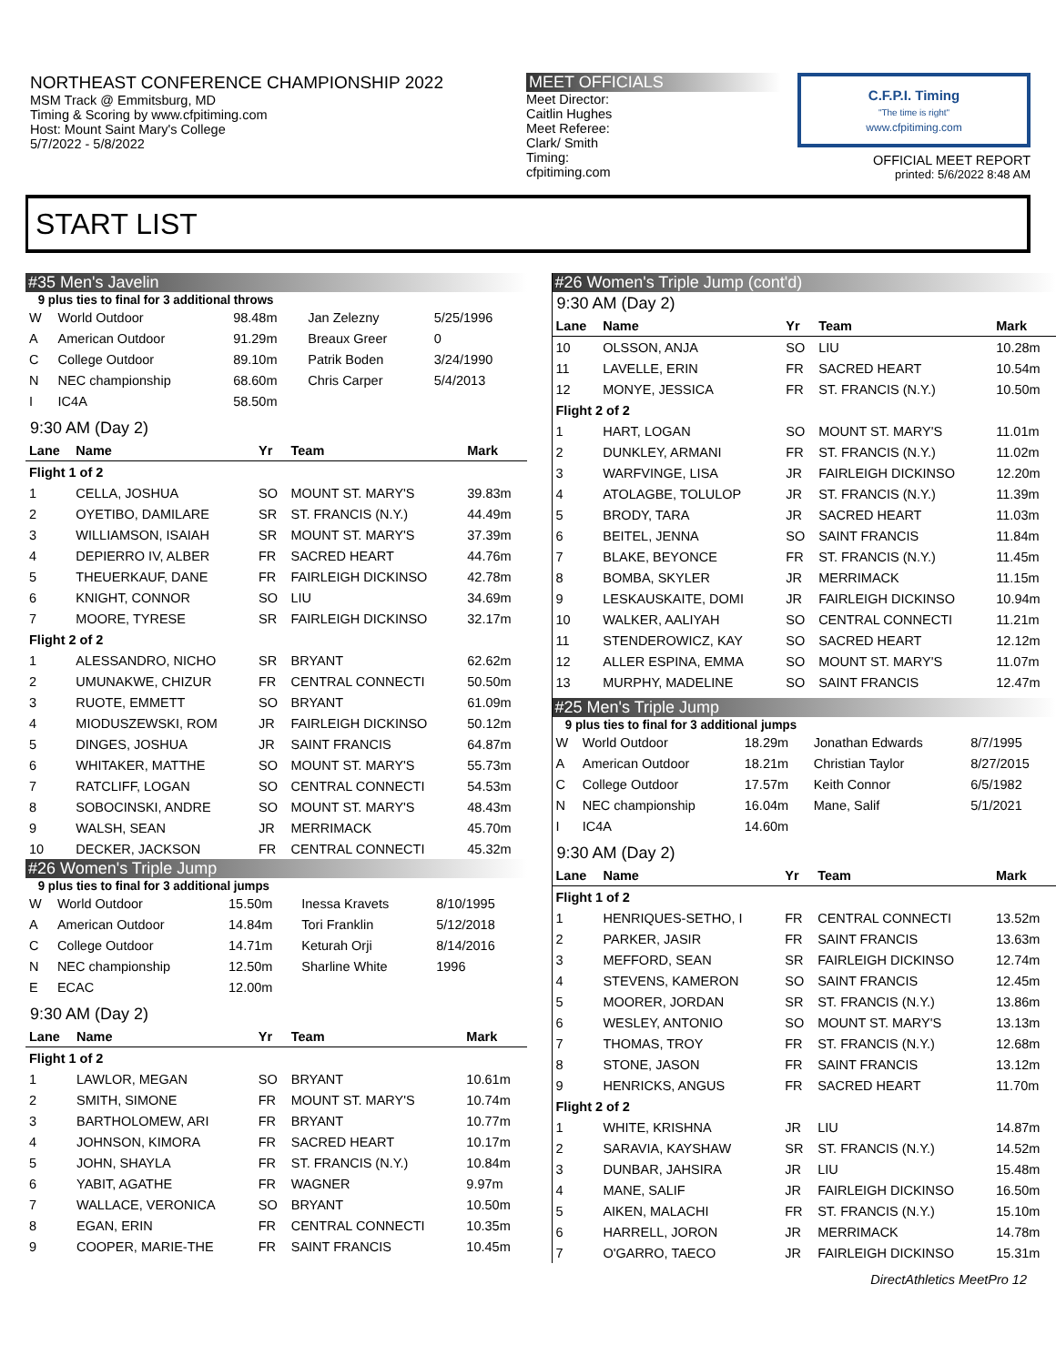NORTHEAST CONFERENCE CHAMPIONSHIP 2022
MSM Track @ Emmitsburg, MD
Timing & Scoring by www.cfpitiming.com
Host: Mount Saint Mary's College
5/7/2022 - 5/8/2022
MEET OFFICIALS
Meet Director:
Caitlin Hughes
Meet Referee:
Clark/ Smith
Timing:
cfpitiming.com
C.F.P.I. Timing
"The time is right"
www.cfpitiming.com
OFFICIAL MEET REPORT
printed: 5/6/2022 8:48 AM
START LIST
#35 Men's Javelin
9 plus ties to final for 3 additional throws
| W | World Outdoor | 98.48m | Jan Zelezny | 5/25/1996 |
| A | American Outdoor | 91.29m | Breaux Greer | 0 |
| C | College Outdoor | 89.10m | Patrik Boden | 3/24/1990 |
| N | NEC championship | 68.60m | Chris Carper | 5/4/2013 |
| I | IC4A | 58.50m | | |
9:30 AM (Day 2)
| Lane | Name | Yr | Team | Mark |
| --- | --- | --- | --- | --- |
| Flight 1 of 2 | | | | |
| 1 | CELLA, JOSHUA | SO | MOUNT ST. MARY'S | 39.83m |
| 2 | OYETIBO, DAMILARE | SR | ST. FRANCIS (N.Y.) | 44.49m |
| 3 | WILLIAMSON, ISAIAH | SR | MOUNT ST. MARY'S | 37.39m |
| 4 | DEPIERRO IV, ALBER | FR | SACRED HEART | 44.76m |
| 5 | THEUERKAUF, DANE | FR | FAIRLEIGH DICKINSO | 42.78m |
| 6 | KNIGHT, CONNOR | SO | LIU | 34.69m |
| 7 | MOORE, TYRESE | SR | FAIRLEIGH DICKINSO | 32.17m |
| Flight 2 of 2 | | | | |
| 1 | ALESSANDRO, NICHO | SR | BRYANT | 62.62m |
| 2 | UMUNAKWE, CHIZUR | FR | CENTRAL CONNECTI | 50.50m |
| 3 | RUOTE, EMMETT | SO | BRYANT | 61.09m |
| 4 | MIODUSZEWSKI, ROM | JR | FAIRLEIGH DICKINSO | 50.12m |
| 5 | DINGES, JOSHUA | JR | SAINT FRANCIS | 64.87m |
| 6 | WHITAKER, MATTHE | SO | MOUNT ST. MARY'S | 55.73m |
| 7 | RATCLIFF, LOGAN | SO | CENTRAL CONNECTI | 54.53m |
| 8 | SOBOCINSKI, ANDRE | SO | MOUNT ST. MARY'S | 48.43m |
| 9 | WALSH, SEAN | JR | MERRIMACK | 45.70m |
| 10 | DECKER, JACKSON | FR | CENTRAL CONNECTI | 45.32m |
#26 Women's Triple Jump
9 plus ties to final for 3 additional jumps
| W | World Outdoor | 15.50m | Inessa Kravets | 8/10/1995 |
| A | American Outdoor | 14.84m | Tori Franklin | 5/12/2018 |
| C | College Outdoor | 14.71m | Keturah Orji | 8/14/2016 |
| N | NEC championship | 12.50m | Sharline White | 1996 |
| E | ECAC | 12.00m | | |
9:30 AM (Day 2)
| Lane | Name | Yr | Team | Mark |
| --- | --- | --- | --- | --- |
| Flight 1 of 2 | | | | |
| 1 | LAWLOR, MEGAN | SO | BRYANT | 10.61m |
| 2 | SMITH, SIMONE | FR | MOUNT ST. MARY'S | 10.74m |
| 3 | BARTHOLOMEW, ARI | FR | BRYANT | 10.77m |
| 4 | JOHNSON, KIMORA | FR | SACRED HEART | 10.17m |
| 5 | JOHN, SHAYLA | FR | ST. FRANCIS (N.Y.) | 10.84m |
| 6 | YABIT, AGATHE | FR | WAGNER | 9.97m |
| 7 | WALLACE, VERONICA | SO | BRYANT | 10.50m |
| 8 | EGAN, ERIN | FR | CENTRAL CONNECTI | 10.35m |
| 9 | COOPER, MARIE-THE | FR | SAINT FRANCIS | 10.45m |
#26 Women's Triple Jump (cont'd)
9:30 AM (Day 2)
| Lane | Name | Yr | Team | Mark |
| --- | --- | --- | --- | --- |
| 10 | OLSSON, ANJA | SO | LIU | 10.28m |
| 11 | LAVELLE, ERIN | FR | SACRED HEART | 10.54m |
| 12 | MONYE, JESSICA | FR | ST. FRANCIS (N.Y.) | 10.50m |
| Flight 2 of 2 | | | | |
| 1 | HART, LOGAN | SO | MOUNT ST. MARY'S | 11.01m |
| 2 | DUNKLEY, ARMANI | FR | ST. FRANCIS (N.Y.) | 11.02m |
| 3 | WARFVINGE, LISA | JR | FAIRLEIGH DICKINSO | 12.20m |
| 4 | ATOLAGBE, TOLULOP | JR | ST. FRANCIS (N.Y.) | 11.39m |
| 5 | BRODY, TARA | JR | SACRED HEART | 11.03m |
| 6 | BEITEL, JENNA | SO | SAINT FRANCIS | 11.84m |
| 7 | BLAKE, BEYONCE | FR | ST. FRANCIS (N.Y.) | 11.45m |
| 8 | BOMBA, SKYLER | JR | MERRIMACK | 11.15m |
| 9 | LESKAUSKAITE, DOMI | JR | FAIRLEIGH DICKINSO | 10.94m |
| 10 | WALKER, AALIYAH | SO | CENTRAL CONNECTI | 11.21m |
| 11 | STENDEROWICZ, KAY | SO | SACRED HEART | 12.12m |
| 12 | ALLER ESPINA, EMMA | SO | MOUNT ST. MARY'S | 11.07m |
| 13 | MURPHY, MADELINE | SO | SAINT FRANCIS | 12.47m |
#25 Men's Triple Jump
9 plus ties to final for 3 additional jumps
| W | World Outdoor | 18.29m | Jonathan Edwards | 8/7/1995 |
| A | American Outdoor | 18.21m | Christian Taylor | 8/27/2015 |
| C | College Outdoor | 17.57m | Keith Connor | 6/5/1982 |
| N | NEC championship | 16.04m | Mane, Salif | 5/1/2021 |
| I | IC4A | 14.60m | | |
9:30 AM (Day 2)
| Lane | Name | Yr | Team | Mark |
| --- | --- | --- | --- | --- |
| Flight 1 of 2 | | | | |
| 1 | HENRIQUES-SETHO, I | FR | CENTRAL CONNECTI | 13.52m |
| 2 | PARKER, JASIR | FR | SAINT FRANCIS | 13.63m |
| 3 | MEFFORD, SEAN | SR | FAIRLEIGH DICKINSO | 12.74m |
| 4 | STEVENS, KAMERON | SO | SAINT FRANCIS | 12.45m |
| 5 | MOORER, JORDAN | SR | ST. FRANCIS (N.Y.) | 13.86m |
| 6 | WESLEY, ANTONIO | SO | MOUNT ST. MARY'S | 13.13m |
| 7 | THOMAS, TROY | FR | ST. FRANCIS (N.Y.) | 12.68m |
| 8 | STONE, JASON | FR | SAINT FRANCIS | 13.12m |
| 9 | HENRICKS, ANGUS | FR | SACRED HEART | 11.70m |
| Flight 2 of 2 | | | | |
| 1 | WHITE, KRISHNA | JR | LIU | 14.87m |
| 2 | SARAVIA, KAYSHAW | SR | ST. FRANCIS (N.Y.) | 14.52m |
| 3 | DUNBAR, JAHSIRA | JR | LIU | 15.48m |
| 4 | MANE, SALIF | JR | FAIRLEIGH DICKINSO | 16.50m |
| 5 | AIKEN, MALACHI | FR | ST. FRANCIS (N.Y.) | 15.10m |
| 6 | HARRELL, JORON | JR | MERRIMACK | 14.78m |
| 7 | O'GARRO, TAECO | JR | FAIRLEIGH DICKINSO | 15.31m |
DirectAthletics MeetPro 12